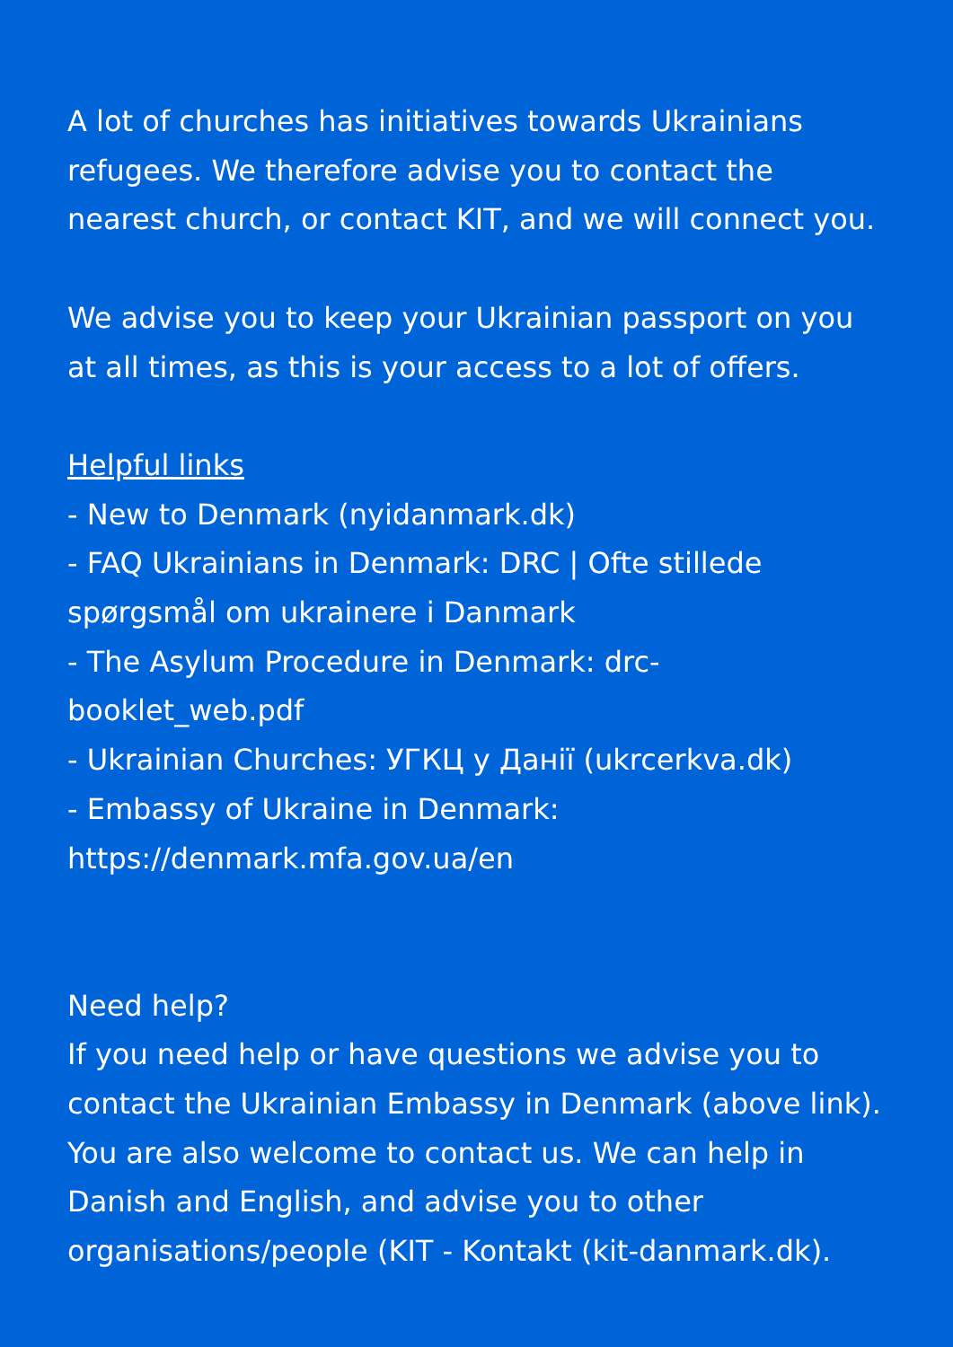A lot of churches has initiatives towards Ukrainians refugees. We therefore advise you to contact the nearest church, or contact KIT, and we will connect you.
We advise you to keep your Ukrainian passport on you at all times, as this is your access to a lot of offers.
Helpful links
- New to Denmark (nyidanmark.dk)
- FAQ Ukrainians in Denmark: DRC | Ofte stillede spørgsmål om ukrainere i Danmark
- The Asylum Procedure in Denmark: drc-
booklet_web.pdf
- Ukrainian Churches: УГКЦ у Данії (ukrcerkva.dk)
- Embassy of Ukraine in Denmark:
https://denmark.mfa.gov.ua/en
Need help?
If you need help or have questions we advise you to contact the Ukrainian Embassy in Denmark (above link). You are also welcome to contact us. We can help in Danish and English, and advise you to other organisations/people (KIT - Kontakt (kit-danmark.dk).